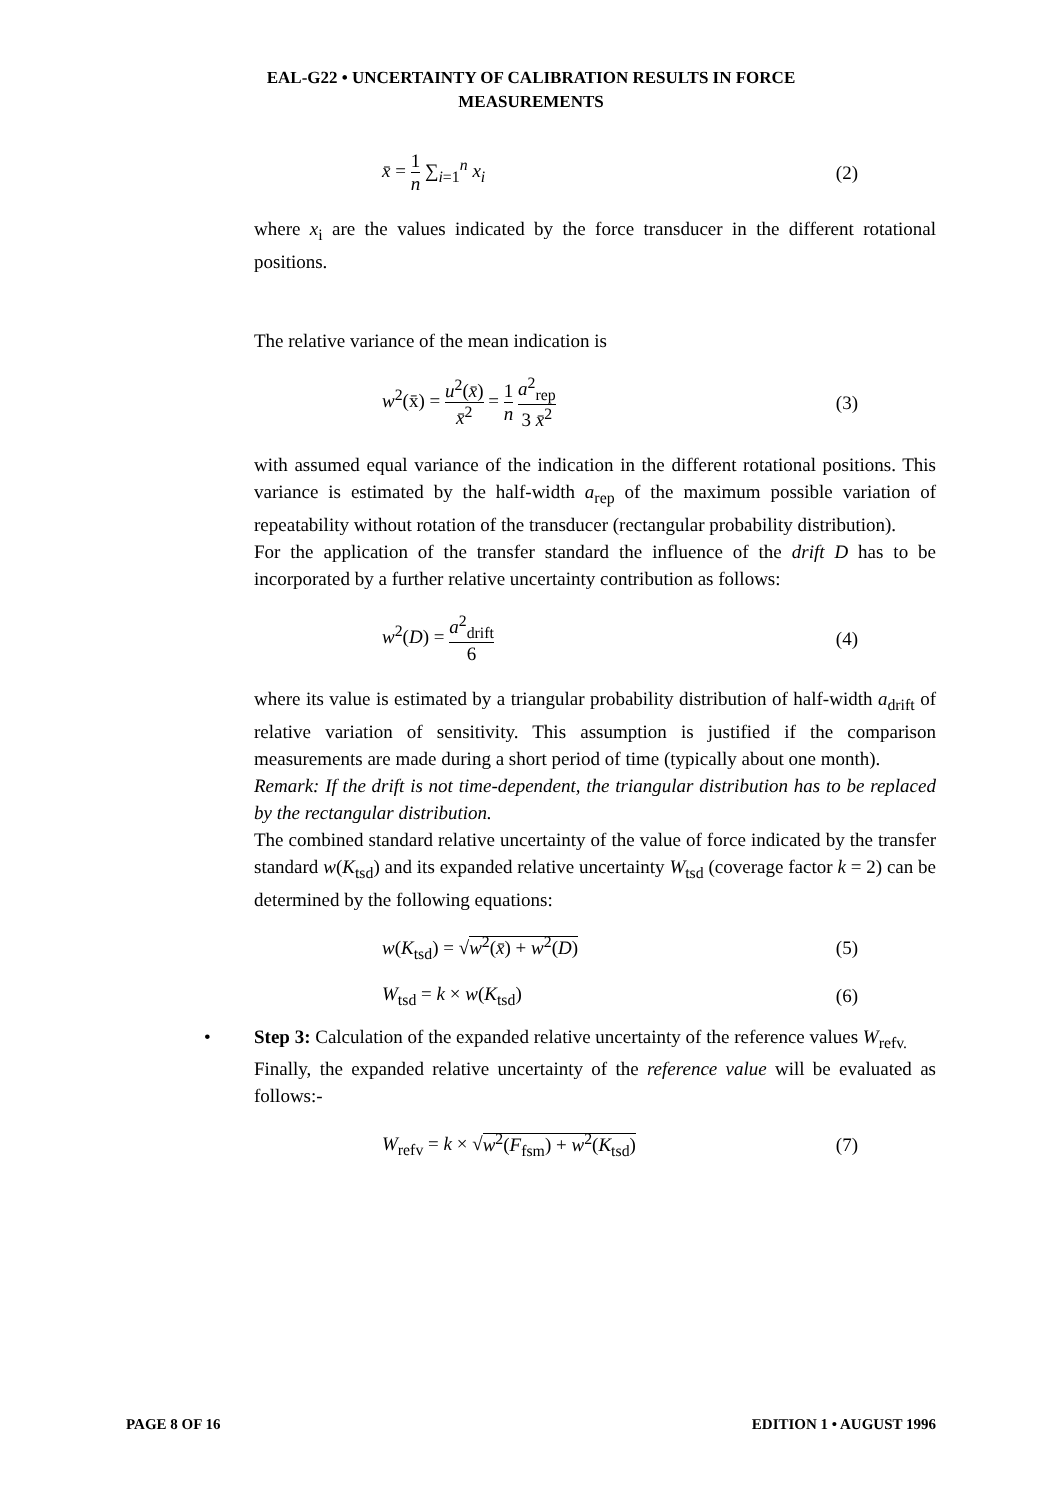EAL-G22 • UNCERTAINTY OF CALIBRATION RESULTS IN FORCE
MEASUREMENTS
x̄ = 1 n ∑<sub>i=1</sub><sup>n</sup> x<sub>i</sub> (2)
where x<sub>i</sub> are the values indicated by the force transducer in the different rotational positions.
The relative variance of the mean indication is
w<sup>2</sup>(x̄) = u<sup>2</sup>(x̄) x̄<sup>2</sup> = 1 n a<sup>2</sup><sub>rep</sub> 3 x̄<sup>2</sup> (3)
with assumed equal variance of the indication in the different rotational positions. This variance is estimated by the half-width a<sub>rep</sub> of the maximum possible variation of repeatability without rotation of the transducer (rectangular probability distribution).
For the application of the transfer standard the influence of the drift D has to be incorporated by a further relative uncertainty contribution as follows:
w<sup>2</sup>(D) = a<sup>2</sup><sub>drift</sub> 6 (4)
where its value is estimated by a triangular probability distribution of half-width a<sub>drift</sub> of relative variation of sensitivity. This assumption is justified if the comparison measurements are made during a short period of time (typically about one month).
Remark: If the drift is not time-dependent, the triangular distribution has to be replaced by the rectangular distribution.
The combined standard relative uncertainty of the value of force indicated by the transfer standard w(K<sub>tsd</sub>) and its expanded relative uncertainty W<sub>tsd</sub> (coverage factor k = 2) can be determined by the following equations:
w(K<sub>tsd</sub>) = √w<sup>2</sup>(x̄) + w<sup>2</sup>(D) (5)
W<sub>tsd</sub> = k × w(K<sub>tsd</sub>) (6)
• Step 3: Calculation of the expanded relative uncertainty of the reference values W<sub>refv.</sub>
Finally, the expanded relative uncertainty of the reference value will be evaluated as follows:-
W<sub>refv</sub> = k × √w<sup>2</sup>(F<sub>fsm</sub>) + w<sup>2</sup>(K<sub>tsd</sub>) (7)
PAGE 8 OF 16 EDITION 1 • AUGUST 1996